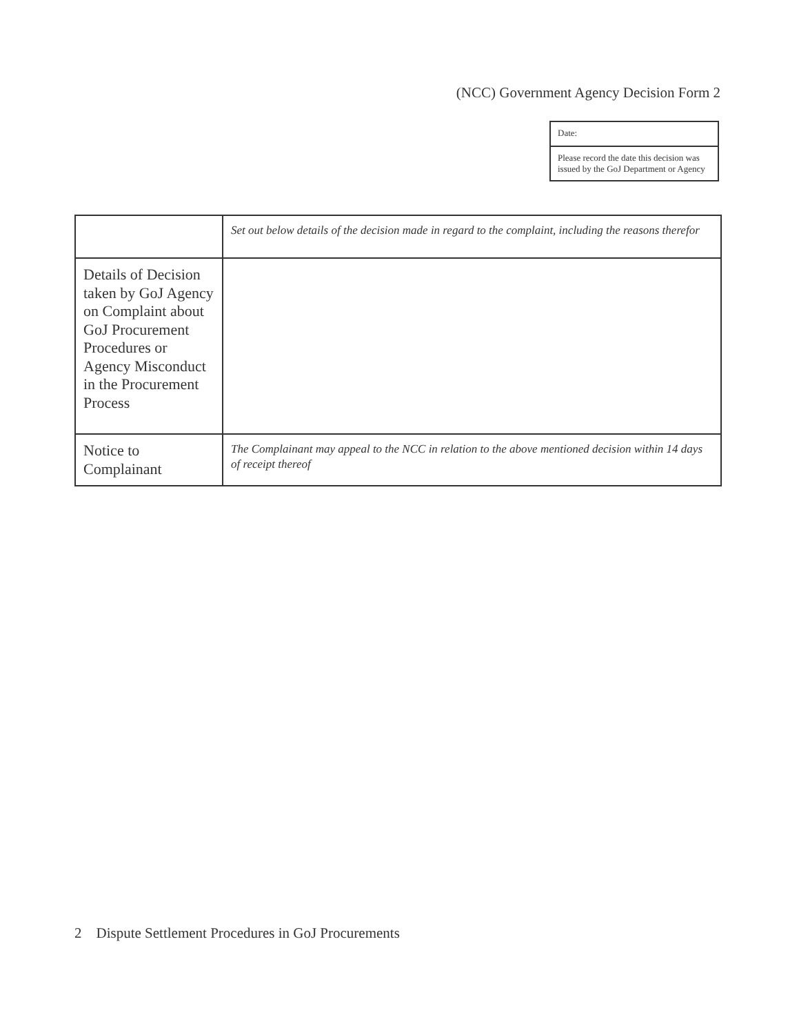(NCC) Government Agency Decision Form 2
| Date: |
| Please record the date this decision was issued by the GoJ Department or Agency |
| | Set out below details of the decision made in regard to the complaint, including the reasons therefor |
| Details of Decision taken by GoJ Agency on Complaint about GoJ Procurement Procedures or Agency Misconduct in the Procurement Process | |
| Notice to Complainant | The Complainant may appeal to the NCC in relation to the above mentioned decision within 14 days of receipt thereof |
2 Dispute Settlement Procedures in GoJ Procurements